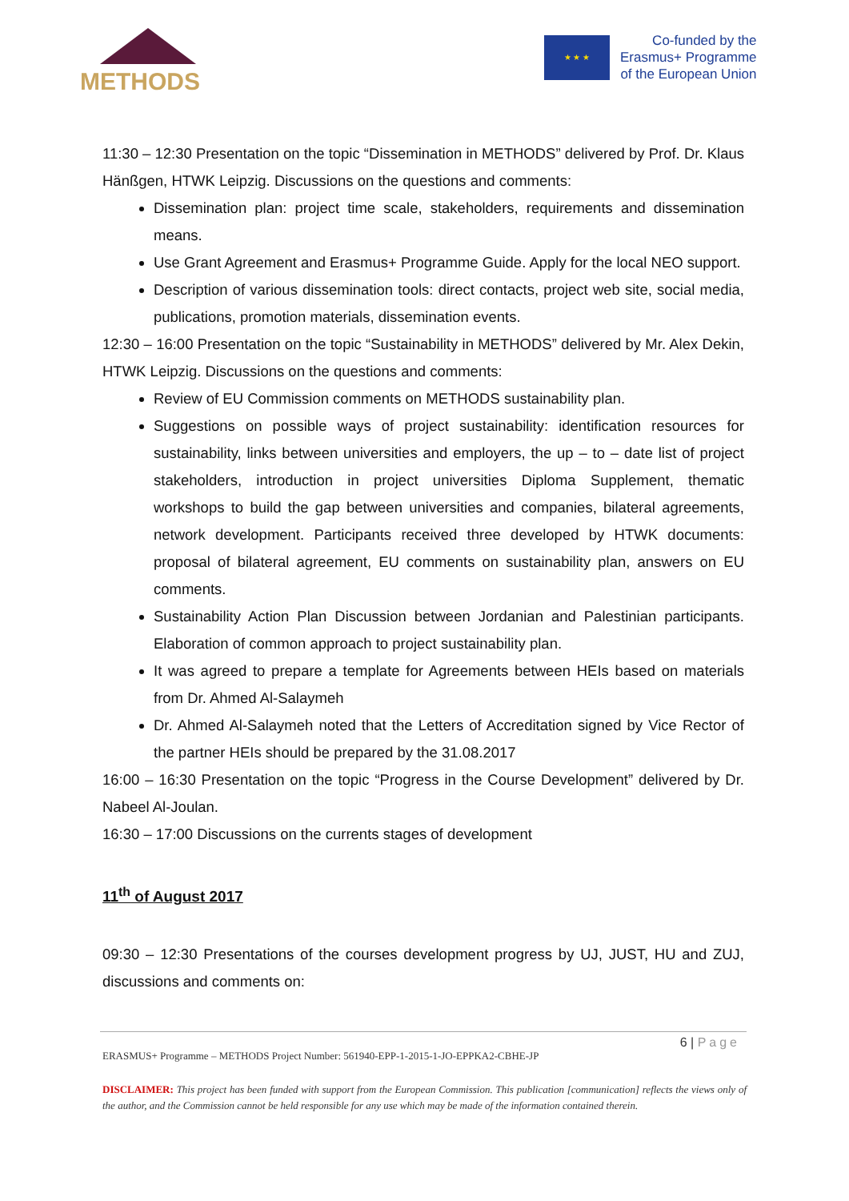METHODS ★ ★ ★
Co-funded by the
Erasmus+ Programme
of the European Union
11:30 – 12:30 Presentation on the topic “Dissemination in METHODS” delivered by Prof. Dr. Klaus Hänßgen, HTWK Leipzig. Discussions on the questions and comments:
Dissemination plan: project time scale, stakeholders, requirements and dissemination means.
Use Grant Agreement and Erasmus+ Programme Guide. Apply for the local NEO support.
Description of various dissemination tools: direct contacts, project web site, social media, publications, promotion materials, dissemination events.
12:30 – 16:00 Presentation on the topic “Sustainability in METHODS” delivered by Mr. Alex Dekin, HTWK Leipzig. Discussions on the questions and comments:
Review of EU Commission comments on METHODS sustainability plan.
Suggestions on possible ways of project sustainability: identification resources for sustainability, links between universities and employers, the up – to – date list of project stakeholders, introduction in project universities Diploma Supplement, thematic workshops to build the gap between universities and companies, bilateral agreements, network development. Participants received three developed by HTWK documents: proposal of bilateral agreement, EU comments on sustainability plan, answers on EU comments.
Sustainability Action Plan Discussion between Jordanian and Palestinian participants. Elaboration of common approach to project sustainability plan.
It was agreed to prepare a template for Agreements between HEIs based on materials from Dr. Ahmed Al-Salaymeh
Dr. Ahmed Al-Salaymeh noted that the Letters of Accreditation signed by Vice Rector of the partner HEIs should be prepared by the 31.08.2017
16:00 – 16:30 Presentation on the topic “Progress in the Course Development” delivered by Dr. Nabeel Al-Joulan.
16:30 – 17:00 Discussions on the currents stages of development
11<sup>th</sup> of August 2017
09:30 – 12:30 Presentations of the courses development progress by UJ, JUST, HU and ZUJ, discussions and comments on:
6 | Page
ERASMUS+ Programme – METHODS Project Number: 561940-EPP-1-2015-1-JO-EPPKA2-CBHE-JP
DISCLAIMER: This project has been funded with support from the European Commission. This publication [communication] reflects the views only of the author, and the Commission cannot be held responsible for any use which may be made of the information contained therein.